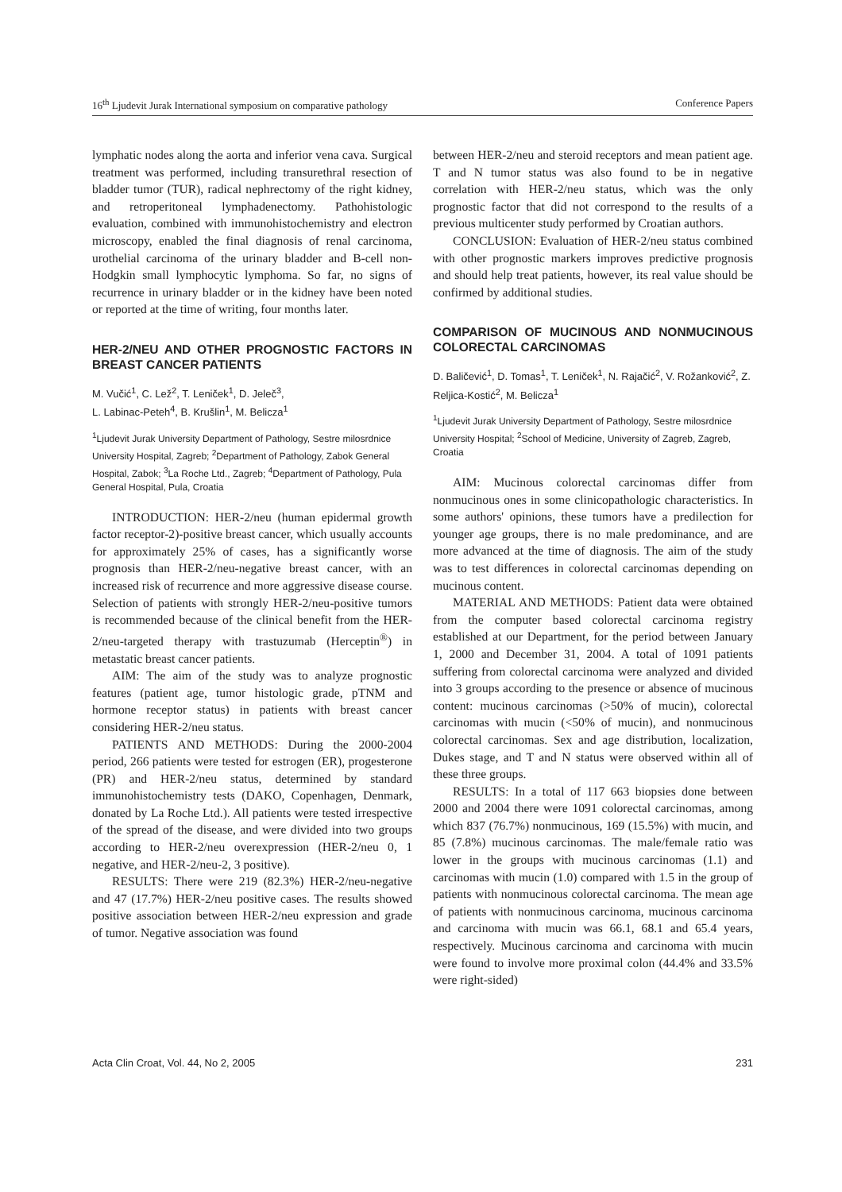16<sup>th</sup> Ljudevit Jurak International symposium on comparative pathology Conference Papers
lymphatic nodes along the aorta and inferior vena cava. Surgical treatment was performed, including transurethral resection of bladder tumor (TUR), radical nephrectomy of the right kidney, and retroperitoneal lymphadenectomy. Pathohistologic evaluation, combined with immunohistochemistry and electron microscopy, enabled the final diagnosis of renal carcinoma, urothelial carcinoma of the urinary bladder and B-cell non-Hodgkin small lymphocytic lymphoma. So far, no signs of recurrence in urinary bladder or in the kidney have been noted or reported at the time of writing, four months later.
HER-2/NEU AND OTHER PROGNOSTIC FACTORS IN BREAST CANCER PATIENTS
M. Vučić<sup>1</sup>, C. Lež<sup>2</sup>, T. Leniček<sup>1</sup>, D. Jeleč<sup>3</sup>,
L. Labinac-Peteh<sup>4</sup>, B. Krušlin<sup>1</sup>, M. Belicza<sup>1</sup>
<sup>1</sup> Ljudevit Jurak University Department of Pathology, Sestre milosrdnice University Hospital, Zagreb; <sup>2</sup>Department of Pathology, Zabok General Hospital, Zabok; <sup>3</sup>La Roche Ltd., Zagreb; <sup>4</sup>Department of Pathology, Pula General Hospital, Pula, Croatia
INTRODUCTION: HER-2/neu (human epidermal growth factor receptor-2)-positive breast cancer, which usually accounts for approximately 25% of cases, has a significantly worse prognosis than HER-2/neu-negative breast cancer, with an increased risk of recurrence and more aggressive disease course. Selection of patients with strongly HER-2/neu-positive tumors is recommended because of the clinical benefit from the HER-2/neu-targeted therapy with trastuzumab (Herceptin<sup>®</sup>) in metastatic breast cancer patients.
AIM: The aim of the study was to analyze prognostic features (patient age, tumor histologic grade, pTNM and hormone receptor status) in patients with breast cancer considering HER-2/neu status.
PATIENTS AND METHODS: During the 2000-2004 period, 266 patients were tested for estrogen (ER), progesterone (PR) and HER-2/neu status, determined by standard immunohistochemistry tests (DAKO, Copenhagen, Denmark, donated by La Roche Ltd.). All patients were tested irrespective of the spread of the disease, and were divided into two groups according to HER-2/neu overexpression (HER-2/neu 0, 1 negative, and HER-2/neu-2, 3 positive).
RESULTS: There were 219 (82.3%) HER-2/neu-negative and 47 (17.7%) HER-2/neu positive cases. The results showed positive association between HER-2/neu expression and grade of tumor. Negative association was found
between HER-2/neu and steroid receptors and mean patient age. T and N tumor status was also found to be in negative correlation with HER-2/neu status, which was the only prognostic factor that did not correspond to the results of a previous multicenter study performed by Croatian authors.
CONCLUSION: Evaluation of HER-2/neu status combined with other prognostic markers improves predictive prognosis and should help treat patients, however, its real value should be confirmed by additional studies.
COMPARISON OF MUCINOUS AND NONMUCINOUS COLORECTAL CARCINOMAS
D. Baličević<sup>1</sup>, D. Tomas<sup>1</sup>, T. Leniček<sup>1</sup>, N. Rajačić<sup>2</sup>, V. Rožanković<sup>2</sup>, Z. Reljica-Kostić<sup>2</sup>, M. Belicza<sup>1</sup>
<sup>1</sup> Ljudevit Jurak University Department of Pathology, Sestre milosrdnice University Hospital; <sup>2</sup>School of Medicine, University of Zagreb, Zagreb, Croatia
AIM: Mucinous colorectal carcinomas differ from nonmucinous ones in some clinicopathologic characteristics. In some authors' opinions, these tumors have a predilection for younger age groups, there is no male predominance, and are more advanced at the time of diagnosis. The aim of the study was to test differences in colorectal carcinomas depending on mucinous content.
MATERIAL AND METHODS: Patient data were obtained from the computer based colorectal carcinoma registry established at our Department, for the period between January 1, 2000 and December 31, 2004. A total of 1091 patients suffering from colorectal carcinoma were analyzed and divided into 3 groups according to the presence or absence of mucinous content: mucinous carcinomas (>50% of mucin), colorectal carcinomas with mucin (<50% of mucin), and nonmucinous colorectal carcinomas. Sex and age distribution, localization, Dukes stage, and T and N status were observed within all of these three groups.
RESULTS: In a total of 117 663 biopsies done between 2000 and 2004 there were 1091 colorectal carcinomas, among which 837 (76.7%) nonmucinous, 169 (15.5%) with mucin, and 85 (7.8%) mucinous carcinomas. The male/female ratio was lower in the groups with mucinous carcinomas (1.1) and carcinomas with mucin (1.0) compared with 1.5 in the group of patients with nonmucinous colorectal carcinoma. The mean age of patients with nonmucinous carcinoma, mucinous carcinoma and carcinoma with mucin was 66.1, 68.1 and 65.4 years, respectively. Mucinous carcinoma and carcinoma with mucin were found to involve more proximal colon (44.4% and 33.5% were right-sided)
Acta Clin Croat, Vol. 44, No 2, 2005 231